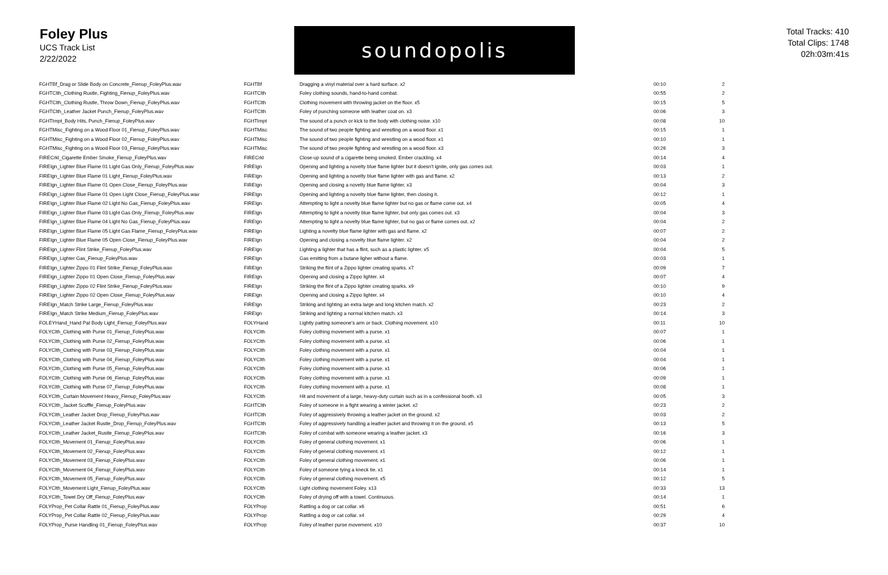Foley Plus
UCS Track List
2/22/2022
soundopolis
Total Tracks: 410
Total Clips: 1748
02h:03m:41s
| FGHTBf_Drag or Slide Body on Concrete_Fienup_FoleyPlus.wav | FGHTBf | Dragging a vinyl material over a hard surface. x2 | 00:10 | 2 |
| FGHTClth_Clothing Rustle, Fighting_Fienup_FoleyPlus.wav | FGHTClth | Foley clothing sounds, hand-to-hand combat. | 00:55 | 2 |
| FGHTClth_Clothing Rustle, Throw Down_Fienup_FoleyPlus.wav | FGHTClth | Clothing movement with throwing jacket on the floor. x5 | 00:15 | 5 |
| FGHTClth_Leather Jacket Punch_Fienup_FoleyPlus.wav | FGHTClth | Foley of punching someone with leather coat on. x3 | 00:06 | 3 |
| FGHTImpt_Body Hits, Punch_Fienup_FoleyPlus.wav | FGHTImpt | The sound of a punch or kick to the body with clothing noise. x10 | 00:08 | 10 |
| FGHTMisc_Fighting on a Wood Floor 01_Fienup_FoleyPlus.wav | FGHTMisc | The sound of two people fighting and wrestling on a wood floor. x1 | 00:15 | 1 |
| FGHTMisc_Fighting on a Wood Floor 02_Fienup_FoleyPlus.wav | FGHTMisc | The sound of two people fighting and wrestling on a wood floor. x1 | 00:10 | 1 |
| FGHTMisc_Fighting on a Wood Floor 03_Fienup_FoleyPlus.wav | FGHTMisc | The sound of two people fighting and wrestling on a wood floor. x3 | 00:26 | 3 |
| FIRECrkl_Cigarette Ember Smoke_Fienup_FoleyPlus.wav | FIRECrkl | Close-up sound of a cigarette being smoked. Ember crackling. x4 | 00:14 | 4 |
| FIREIgn_Lighter Blue Flame 01 Light Gas Only_Fienup_FoleyPlus.wav | FIREIgn | Opening and lighting a novelty blue flame lighter but it doesn't ignite, only gas comes out. | 00:03 | 1 |
| FIREIgn_Lighter Blue Flame 01 Light_Fienup_FoleyPlus.wav | FIREIgn | Opening and lighting a novelty blue flame lighter with gas and flame. x2 | 00:13 | 2 |
| FIREIgn_Lighter Blue Flame 01 Open Close_Fienup_FoleyPlus.wav | FIREIgn | Opening and closing a novelty blue flame lighter. x3 | 00:04 | 3 |
| FIREIgn_Lighter Blue Flame 01 Open Light Close_Fienup_FoleyPlus.wav | FIREIgn | Opening and lighting a novelty blue flame lighter, then closing it. | 00:12 | 1 |
| FIREIgn_Lighter Blue Flame 02 Light No Gas_Fienup_FoleyPlus.wav | FIREIgn | Attempting to light a novelty blue flame lighter but no gas or flame come out. x4 | 00:05 | 4 |
| FIREIgn_Lighter Blue Flame 03 Light Gas Only_Fienup_FoleyPlus.wav | FIREIgn | Attempting to light a novelty blue flame lighter, but only gas comes out. x3 | 00:04 | 3 |
| FIREIgn_Lighter Blue Flame 04 Light No Gas_Fienup_FoleyPlus.wav | FIREIgn | Attempting to light a novelty blue flame lighter, but no gas or flame comes out. x2 | 00:04 | 2 |
| FIREIgn_Lighter Blue Flame 05 Light Gas Flame_Fienup_FoleyPlus.wav | FIREIgn | Lighting a novelty blue flame lighter with gas and flame. x2 | 00:07 | 2 |
| FIREIgn_Lighter Blue Flame 05 Open Close_Fienup_FoleyPlus.wav | FIREIgn | Opening and closing a novelty blue flame lighter. x2 | 00:04 | 2 |
| FIREIgn_Lighter Flint Strike_Fienup_FoleyPlus.wav | FIREIgn | Lighting a lighter that has a flint, such as a plastic lighter. x5 | 00:04 | 5 |
| FIREIgn_Lighter Gas_Fienup_FoleyPlus.wav | FIREIgn | Gas emitting from a butane ligher without a flame. | 00:03 | 1 |
| FIREIgn_Lighter Zippo 01 Flint Strike_Fienup_FoleyPlus.wav | FIREIgn | Striking the flint of a Zippo lighter creating sparks. x7 | 00:09 | 7 |
| FIREIgn_Lighter Zippo 01 Open Close_Fienup_FoleyPlus.wav | FIREIgn | Opening and closing a Zippo lighter. x4 | 00:07 | 4 |
| FIREIgn_Lighter Zippo 02 Flint Strike_Fienup_FoleyPlus.wav | FIREIgn | Striking the flint of a Zippo lighter creating sparks. x9 | 00:10 | 9 |
| FIREIgn_Lighter Zippo 02 Open Close_Fienup_FoleyPlus.wav | FIREIgn | Opening and closing a Zippo lighter. x4 | 00:10 | 4 |
| FIREIgn_Match Strike Large_Fienup_FoleyPlus.wav | FIREIgn | Striking and lighting an extra large and long kitchen match. x2 | 00:23 | 2 |
| FIREIgn_Match Strike Medium_Fienup_FoleyPlus.wav | FIREIgn | Striking and lighting a normal kitchen match. x3 | 00:14 | 3 |
| FOLEYHand_Hand Pat Body Light_Fienup_FoleyPlus.wav | FOLYHand | Lightly patting someone's arm or back. Clothing movement. x10 | 00:11 | 10 |
| FOLYClth_Clothing with Purse 01_Fienup_FoleyPlus.wav | FOLYClth | Foley clothing movement with a purse. x1 | 00:07 | 1 |
| FOLYClth_Clothing with Purse 02_Fienup_FoleyPlus.wav | FOLYClth | Foley clothing movement with a purse. x1 | 00:06 | 1 |
| FOLYClth_Clothing with Purse 03_Fienup_FoleyPlus.wav | FOLYClth | Foley clothing movement with a purse. x1 | 00:04 | 1 |
| FOLYClth_Clothing with Purse 04_Fienup_FoleyPlus.wav | FOLYClth | Foley clothing movement with a purse. x1 | 00:04 | 1 |
| FOLYClth_Clothing with Purse 05_Fienup_FoleyPlus.wav | FOLYClth | Foley clothing movement with a purse. x1 | 00:06 | 1 |
| FOLYClth_Clothing with Purse 06_Fienup_FoleyPlus.wav | FOLYClth | Foley clothing movement with a purse. x1 | 00:09 | 1 |
| FOLYClth_Clothing with Purse 07_Fienup_FoleyPlus.wav | FOLYClth | Foley clothing movement with a purse. x1 | 00:08 | 1 |
| FOLYClth_Curtain Movement Heavy_Fienup_FoleyPlus.wav | FOLYClth | Hit and movement of a large, heavy-duty curtain such as in a confessional booth. x3 | 00:05 | 3 |
| FOLYClth_Jacket Scuffle_Fienup_FoleyPlus.wav | FGHTClth | Foley of someone in a fight wearing a winter jacket. x2 | 00:23 | 2 |
| FOLYClth_Leather Jacket Drop_Fienup_FoleyPlus.wav | FGHTClth | Foley of aggressively throwing a leather jacket on the ground. x2 | 00:03 | 2 |
| FOLYClth_Leather Jacket Rustle_Drop_Fienup_FoleyPlus.wav | FGHTClth | Foley of aggressively handling a leather jacket and throwing it on the ground. x5 | 00:13 | 5 |
| FOLYClth_Leather Jacket_Rustle_Fienup_FoleyPlus.wav | FGHTClth | Foley of combat with someone wearing a leather jacket. x3 | 00:16 | 3 |
| FOLYClth_Movement 01_Fienup_FoleyPlus.wav | FOLYClth | Foley of general clothing movement. x1 | 00:06 | 1 |
| FOLYClth_Movement 02_Fienup_FoleyPlus.wav | FOLYClth | Foley of general clothing movement. x1 | 00:12 | 1 |
| FOLYClth_Movement 03_Fienup_FoleyPlus.wav | FOLYClth | Foley of general clothing movement. x1 | 00:06 | 1 |
| FOLYClth_Movement 04_Fienup_FoleyPlus.wav | FOLYClth | Foley of someone tying a kneck tie. x1 | 00:14 | 1 |
| FOLYClth_Movement 05_Fienup_FoleyPlus.wav | FOLYClth | Foley of general clothing movement. x5 | 00:12 | 5 |
| FOLYClth_Movement Light_Fienup_FoleyPlus.wav | FOLYClth | Light clothing movement Foley. x13 | 00:33 | 13 |
| FOLYClth_Towel Dry Off_Fienup_FoleyPlus.wav | FOLYClth | Foley of drying off with a towel. Continuous. | 00:14 | 1 |
| FOLYProp_Pet Collar Rattle 01_Fienup_FoleyPlus.wav | FOLYProp | Rattling a dog or cat collar. x6 | 00:51 | 6 |
| FOLYProp_Pet Collar Rattle 02_Fienup_FoleyPlus.wav | FOLYProp | Rattling a dog or cat collar. x4 | 00:29 | 4 |
| FOLYProp_Purse Handling 01_Fienup_FoleyPlus.wav | FOLYProp | Foley of leather purse movement. x10 | 00:37 | 10 |